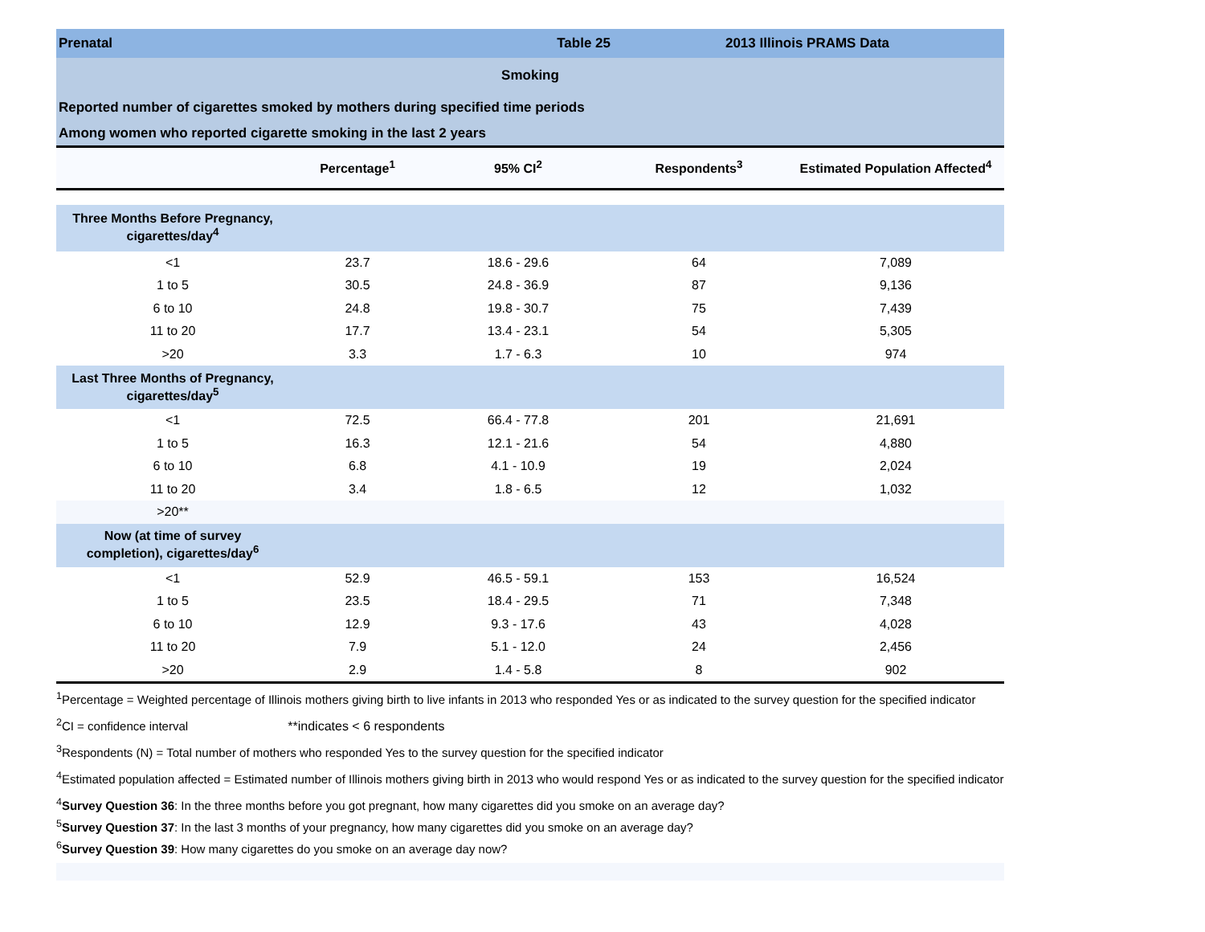| Prenatal | Table 25 | | 2013 Illinois PRAMS Data | |
| Smoking | | | | |
| Reported number of cigarettes smoked by mothers during specified time periods | | | | |
| Among women who reported cigarette smoking in the last 2 years | | | | |
| | Percentage<sup>1</sup> | 95% CI<sup>2</sup> | Respondents<sup>3</sup> | Estimated Population Affected<sup>4</sup> |
| Three Months Before Pregnancy, cigarettes/day<sup>4</sup> | | | | |
| <1 | 23.7 | 18.6 - 29.6 | 64 | 7,089 |
| 1 to 5 | 30.5 | 24.8 - 36.9 | 87 | 9,136 |
| 6 to 10 | 24.8 | 19.8 - 30.7 | 75 | 7,439 |
| 11 to 20 | 17.7 | 13.4 - 23.1 | 54 | 5,305 |
| >20 | 3.3 | 1.7 - 6.3 | 10 | 974 |
| Last Three Months of Pregnancy, cigarettes/day<sup>5</sup> | | | | |
| <1 | 72.5 | 66.4 - 77.8 | 201 | 21,691 |
| 1 to 5 | 16.3 | 12.1 - 21.6 | 54 | 4,880 |
| 6 to 10 | 6.8 | 4.1 - 10.9 | 19 | 2,024 |
| 11 to 20 | 3.4 | 1.8 - 6.5 | 12 | 1,032 |
| >20** | | | | |
| Now (at time of survey completion), cigarettes/day<sup>6</sup> | | | | |
| <1 | 52.9 | 46.5 - 59.1 | 153 | 16,524 |
| 1 to 5 | 23.5 | 18.4 - 29.5 | 71 | 7,348 |
| 6 to 10 | 12.9 | 9.3 - 17.6 | 43 | 4,028 |
| 11 to 20 | 7.9 | 5.1 - 12.0 | 24 | 2,456 |
| >20 | 2.9 | 1.4 - 5.8 | 8 | 902 |
<sup>1</sup> Percentage = Weighted percentage of Illinois mothers giving birth to live infants in 2013 who responded Yes or as indicated to the survey question for the specified indicator
<sup>2</sup> CI = confidence interval **indicates < 6 respondents
<sup>3</sup> Respondents (N) = Total number of mothers who responded Yes to the survey question for the specified indicator
<sup>4</sup> Estimated population affected = Estimated number of Illinois mothers giving birth in 2013 who would respond Yes or as indicated to the survey question for the specified indicator
<sup>4</sup> Survey Question 36: In the three months before you got pregnant, how many cigarettes did you smoke on an average day?
<sup>5</sup> Survey Question 37: In the last 3 months of your pregnancy, how many cigarettes did you smoke on an average day?
<sup>6</sup> Survey Question 39: How many cigarettes do you smoke on an average day now?